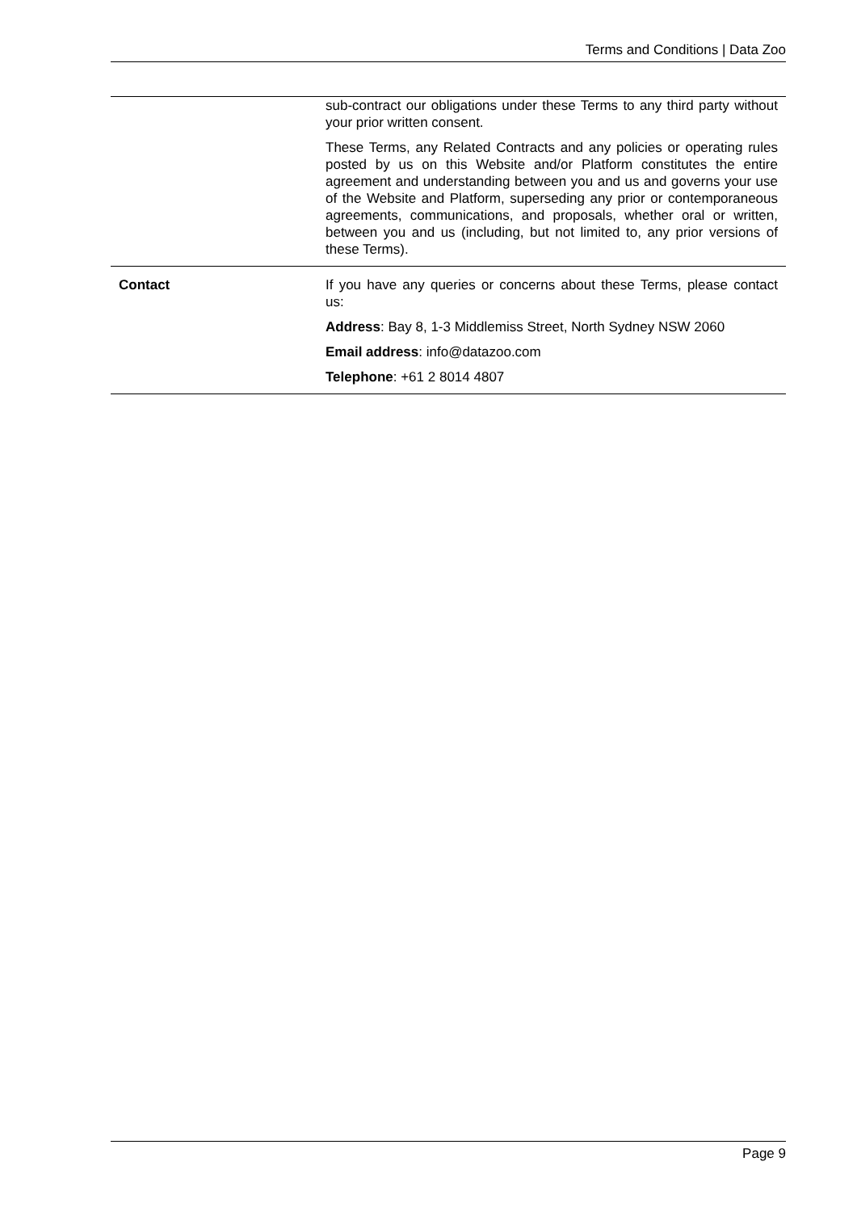Terms and Conditions | Data Zoo
| | sub-contract our obligations under these Terms to any third party without your prior written consent. These Terms, any Related Contracts and any policies or operating rules posted by us on this Website and/or Platform constitutes the entire agreement and understanding between you and us and governs your use of the Website and Platform, superseding any prior or contemporaneous agreements, communications, and proposals, whether oral or written, between you and us (including, but not limited to, any prior versions of these Terms). |
| Contact | If you have any queries or concerns about these Terms, please contact us: Address : Bay 8, 1-3 Middlemiss Street, North Sydney NSW 2060 Email address : info@datazoo.com Telephone : +61 2 8014 4807 |
Page 9